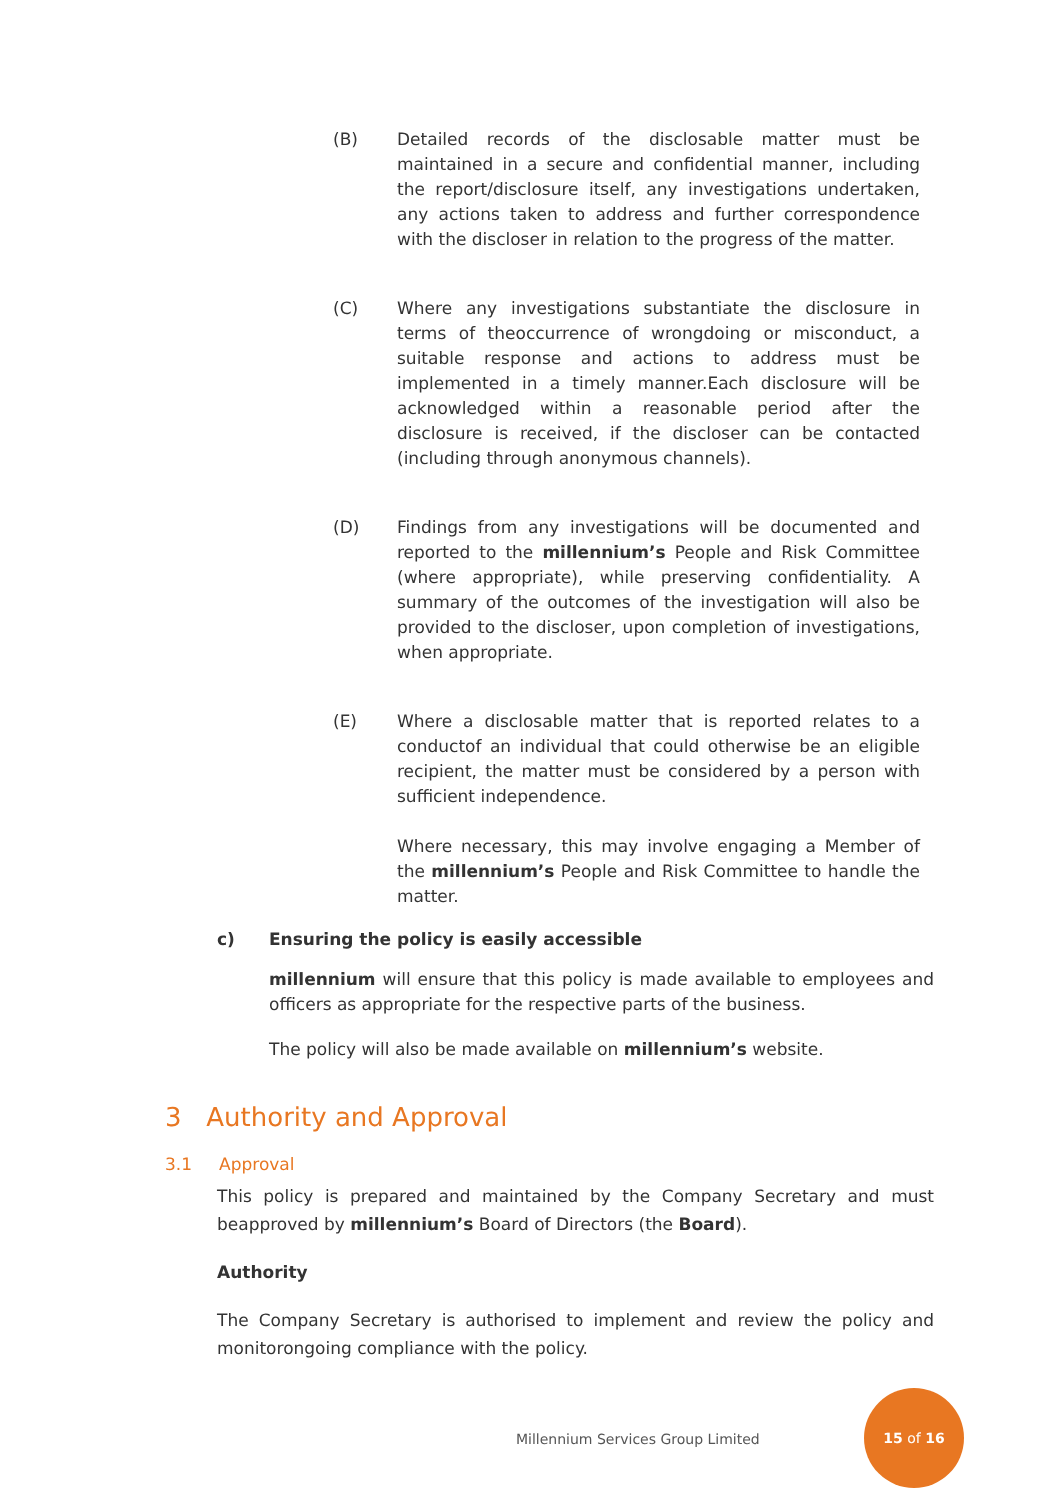(B) Detailed records of the disclosable matter must be maintained in a secure and confidential manner, including the report/disclosure itself, any investigations undertaken, any actions taken to address and further correspondence with the discloser in relation to the progress of the matter.
(C) Where any investigations substantiate the disclosure in terms of theoccurrence of wrongdoing or misconduct, a suitable response and actions to address must be implemented in a timely manner.Each disclosure will be acknowledged within a reasonable period after the disclosure is received, if the discloser can be contacted (including through anonymous channels).
(D) Findings from any investigations will be documented and reported to the millennium’s People and Risk Committee (where appropriate), while preserving confidentiality. A summary of the outcomes of the investigation will also be provided to the discloser, upon completion of investigations, when appropriate.
(E) Where a disclosable matter that is reported relates to a conductof an individual that could otherwise be an eligible recipient, the matter must be considered by a person with sufficient independence.
Where necessary, this may involve engaging a Member of the millennium’s People and Risk Committee to handle the matter.
c) Ensuring the policy is easily accessible
millennium will ensure that this policy is made available to employees and officers as appropriate for the respective parts of the business.
The policy will also be made available on millennium’s website.
3 Authority and Approval
3.1 Approval
This policy is prepared and maintained by the Company Secretary and must beapproved by millennium’s Board of Directors (the Board).
Authority
The Company Secretary is authorised to implement and review the policy and monitorongoing compliance with the policy.
Millennium Services Group Limited
15 of 16